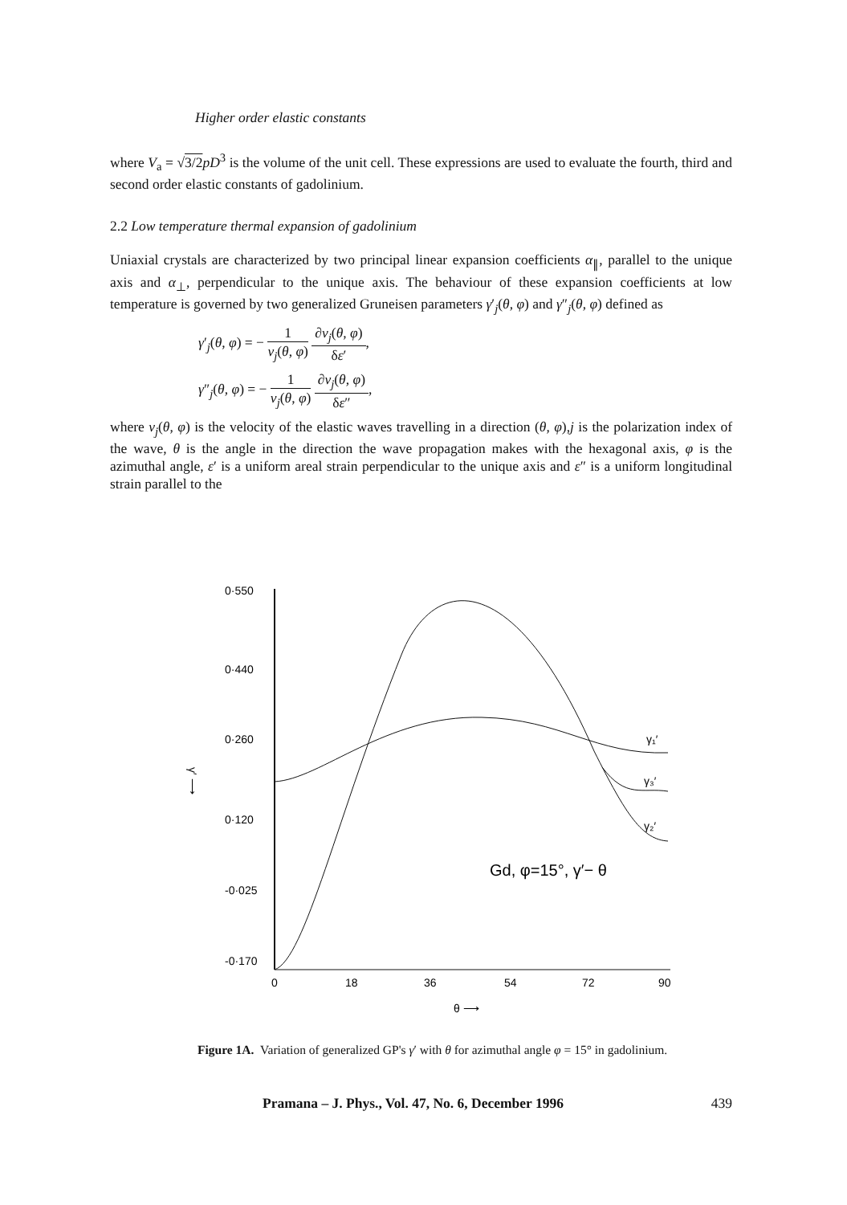Higher order elastic constants
where V<sub>a</sub> = √3/2 pD<sup>3</sup> is the volume of the unit cell. These expressions are used to evaluate the fourth, third and second order elastic constants of gadolinium.
2.2 Low temperature thermal expansion of gadolinium
Uniaxial crystals are characterized by two principal linear expansion coefficients α<sub>∥</sub>, parallel to the unique axis and α<sub>⊥</sub>, perpendicular to the unique axis. The behaviour of these expansion coefficients at low temperature is governed by two generalized Gruneisen parameters γ′<sub>j</sub>(θ, φ) and γ″<sub>j</sub>(θ, φ) defined as
γ′<sub>j</sub>(θ, φ) = − 1 ν<sub>j</sub>(θ, φ) ∂ν<sub>j</sub>(θ, φ) δε′,
γ″<sub>j</sub>(θ, φ) = − 1 ν<sub>j</sub>(θ, φ) ∂ν<sub>j</sub>(θ, φ) δε″,
where ν<sub>j</sub>(θ, φ) is the velocity of the elastic waves travelling in a direction (θ, φ),j is the polarization index of the wave, θ is the angle in the direction the wave propagation makes with the hexagonal axis, φ is the azimuthal angle, ε′ is a uniform areal strain perpendicular to the unique axis and ε″ is a uniform longitudinal strain parallel to the
0·550
0·440
0·260
0·120
-0·025
-0·170
γ′ ⟶
0
18
36
54
72
90
θ ⟶
γ₁′
γ₃′
γ₂′
Gd, φ=15°, γ′− θ
Figure 1A. Variation of generalized GP's γ′ with θ for azimuthal angle φ = 15° in gadolinium.
Pramana – J. Phys., Vol. 47, No. 6, December 1996 439